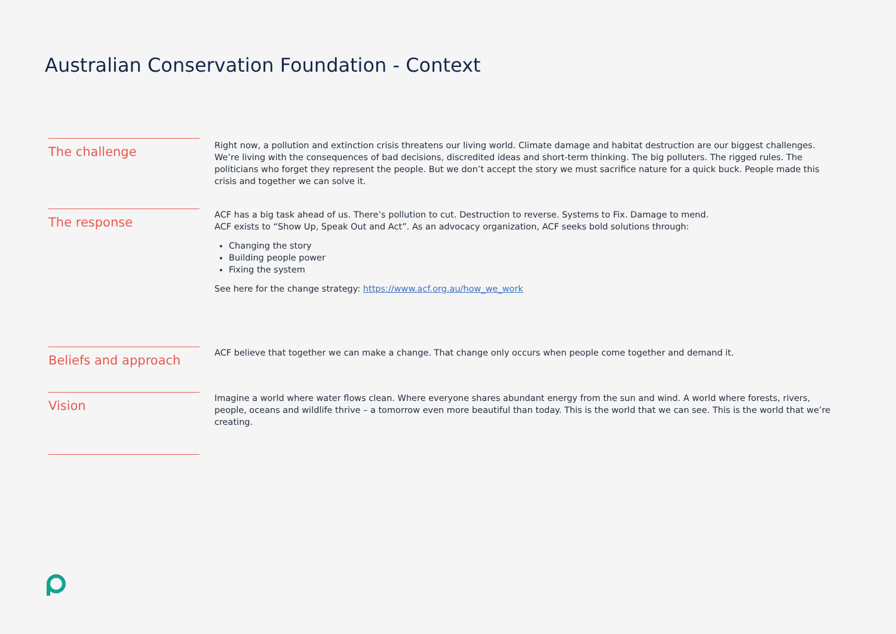Australian Conservation Foundation - Context
The challenge
Right now, a pollution and extinction crisis threatens our living world. Climate damage and habitat destruction are our biggest challenges. We’re living with the consequences of bad decisions, discredited ideas and short-term thinking. The big polluters. The rigged rules. The politicians who forget they represent the people. But we don’t accept the story we must sacrifice nature for a quick buck. People made this crisis and together we can solve it.
The response
ACF has a big task ahead of us. There’s pollution to cut. Destruction to reverse. Systems to Fix. Damage to mend.
ACF exists to “Show Up, Speak Out and Act”. As an advocacy organization, ACF seeks bold solutions through:
Changing the story
Building people power
Fixing the system
See here for the change strategy: https://www.acf.org.au/how_we_work
Beliefs and approach
ACF believe that together we can make a change. That change only occurs when people come together and demand it.
Vision
Imagine a world where water flows clean. Where everyone shares abundant energy from the sun and wind. A world where forests, rivers, people, oceans and wildlife thrive – a tomorrow even more beautiful than today. This is the world that we can see. This is the world that we’re creating.